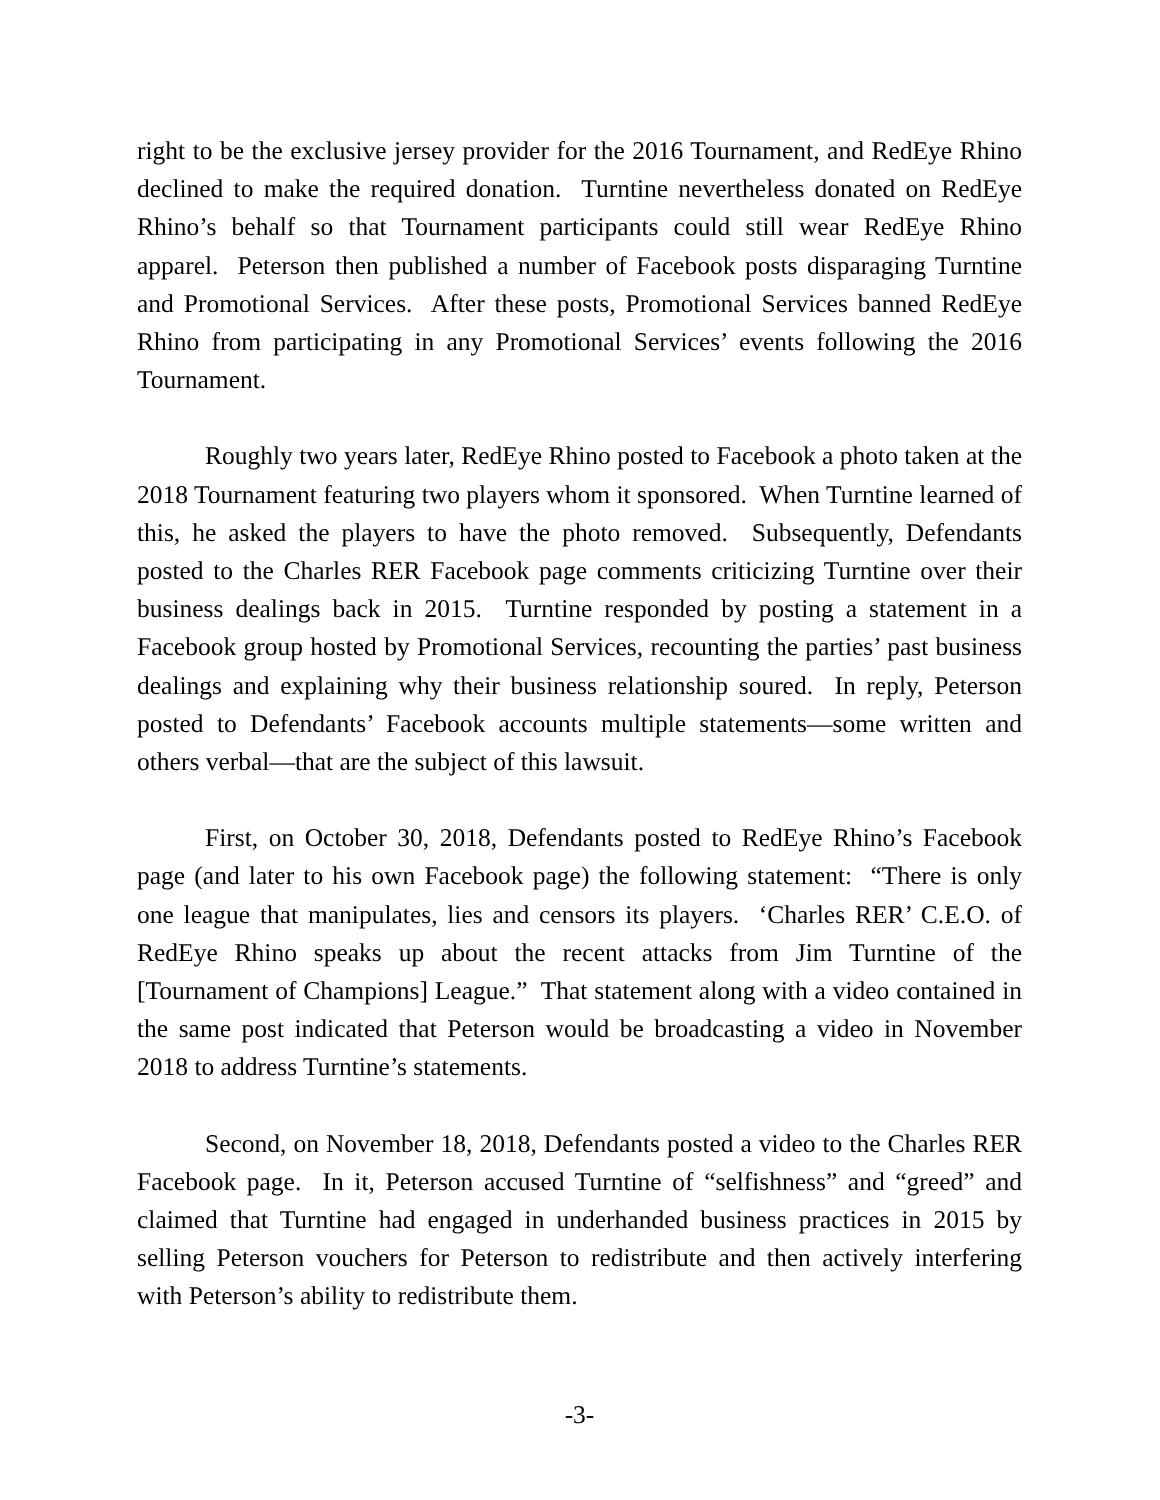right to be the exclusive jersey provider for the 2016 Tournament, and RedEye Rhino declined to make the required donation. Turntine nevertheless donated on RedEye Rhino’s behalf so that Tournament participants could still wear RedEye Rhino apparel. Peterson then published a number of Facebook posts disparaging Turntine and Promotional Services. After these posts, Promotional Services banned RedEye Rhino from participating in any Promotional Services’ events following the 2016 Tournament.
Roughly two years later, RedEye Rhino posted to Facebook a photo taken at the 2018 Tournament featuring two players whom it sponsored. When Turntine learned of this, he asked the players to have the photo removed. Subsequently, Defendants posted to the Charles RER Facebook page comments criticizing Turntine over their business dealings back in 2015. Turntine responded by posting a statement in a Facebook group hosted by Promotional Services, recounting the parties’ past business dealings and explaining why their business relationship soured. In reply, Peterson posted to Defendants’ Facebook accounts multiple statements—some written and others verbal—that are the subject of this lawsuit.
First, on October 30, 2018, Defendants posted to RedEye Rhino’s Facebook page (and later to his own Facebook page) the following statement: “There is only one league that manipulates, lies and censors its players. ‘Charles RER’ C.E.O. of RedEye Rhino speaks up about the recent attacks from Jim Turntine of the [Tournament of Champions] League.” That statement along with a video contained in the same post indicated that Peterson would be broadcasting a video in November 2018 to address Turntine’s statements.
Second, on November 18, 2018, Defendants posted a video to the Charles RER Facebook page. In it, Peterson accused Turntine of “selfishness” and “greed” and claimed that Turntine had engaged in underhanded business practices in 2015 by selling Peterson vouchers for Peterson to redistribute and then actively interfering with Peterson’s ability to redistribute them.
-3-